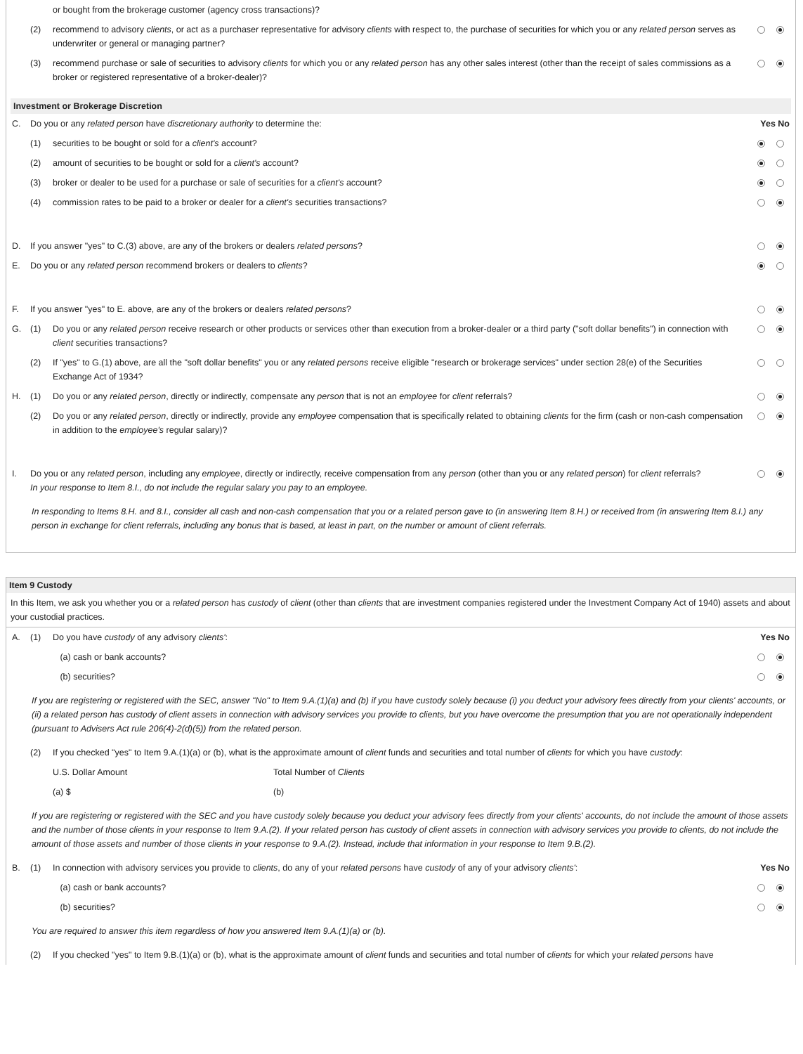| | | or bought from the brokerage customer (agency cross transactions)? | |
| | (2) | recommend to advisory clients , or act as a purchaser representative for advisory clients with respect to, the purchase of securities for which you or any related person serves as underwriter or general or managing partner? | |
| | (3) | recommend purchase or sale of securities to advisory clients for which you or any related person has any other sales interest (other than the receipt of sales commissions as a broker or registered representative of a broker-dealer)? | |
Investment or Brokerage Discretion
| C. | Do you or any related person have discretionary authority to determine the: | | Yes No |
| | (1) | securities to be bought or sold for a client's account? | |
| | (2) | amount of securities to be bought or sold for a client's account? | |
| | (3) | broker or dealer to be used for a purchase or sale of securities for a client's account? | |
| | (4) | commission rates to be paid to a broker or dealer for a client's securities transactions? | |
| D. | If you answer "yes" to C.(3) above, are any of the brokers or dealers related persons ? | | |
| E. | Do you or any related person recommend brokers or dealers to clients ? | | |
| F. | If you answer "yes" to E. above, are any of the brokers or dealers related persons ? | | |
| G. | (1) | Do you or any related person receive research or other products or services other than execution from a broker-dealer or a third party ("soft dollar benefits") in connection with client securities transactions? | |
| | (2) | If "yes" to G.(1) above, are all the "soft dollar benefits" you or any related persons receive eligible "research or brokerage services" under section 28(e) of the Securities Exchange Act of 1934? | |
| H. | (1) | Do you or any related person , directly or indirectly, compensate any person that is not an employee for client referrals? | |
| | (2) | Do you or any related person , directly or indirectly, provide any employee compensation that is specifically related to obtaining clients for the firm (cash or non-cash compensation in addition to the employee's regular salary)? | |
| I. | Do you or any related person , including any employee , directly or indirectly, receive compensation from any person (other than you or any related person ) for client referrals? In your response to Item 8.I., do not include the regular salary you pay to an employee. | | |
In responding to Items 8.H. and 8.I., consider all cash and non-cash compensation that you or a related person gave to (in answering Item 8.H.) or received from (in answering Item 8.I.) any person in exchange for client referrals, including any bonus that is based, at least in part, on the number or amount of client referrals.
Item 9 Custody
In this Item, we ask you whether you or a related person has custody of client (other than clients that are investment companies registered under the Investment Company Act of 1940) assets and about your custodial practices.
| A. | (1) | Do you have custody of any advisory clients' : | Yes No |
| | | (a) cash or bank accounts? | |
| | | (b) securities? | |
If you are registering or registered with the SEC, answer "No" to Item 9.A.(1)(a) and (b) if you have custody solely because (i) you deduct your advisory fees directly from your clients' accounts, or (ii) a related person has custody of client assets in connection with advisory services you provide to clients, but you have overcome the presumption that you are not operationally independent (pursuant to Advisers Act rule 206(4)-2(d)(5)) from the related person.
| | (2) | If you checked "yes" to Item 9.A.(1)(a) or (b), what is the approximate amount of client funds and securities and total number of clients for which you have custody : | |
| | | U.S. Dollar Amount | Total Number of Clients |
| | | (a) $ | (b) |
If you are registering or registered with the SEC and you have custody solely because you deduct your advisory fees directly from your clients' accounts, do not include the amount of those assets and the number of those clients in your response to Item 9.A.(2). If your related person has custody of client assets in connection with advisory services you provide to clients, do not include the amount of those assets and number of those clients in your response to 9.A.(2). Instead, include that information in your response to Item 9.B.(2).
| B. | (1) | In connection with advisory services you provide to clients , do any of your related persons have custody of any of your advisory clients' : | Yes No |
| | | (a) cash or bank accounts? | |
| | | (b) securities? | |
You are required to answer this item regardless of how you answered Item 9.A.(1)(a) or (b).
| | (2) | If you checked "yes" to Item 9.B.(1)(a) or (b), what is the approximate amount of client funds and securities and total number of clients for which your related persons have |